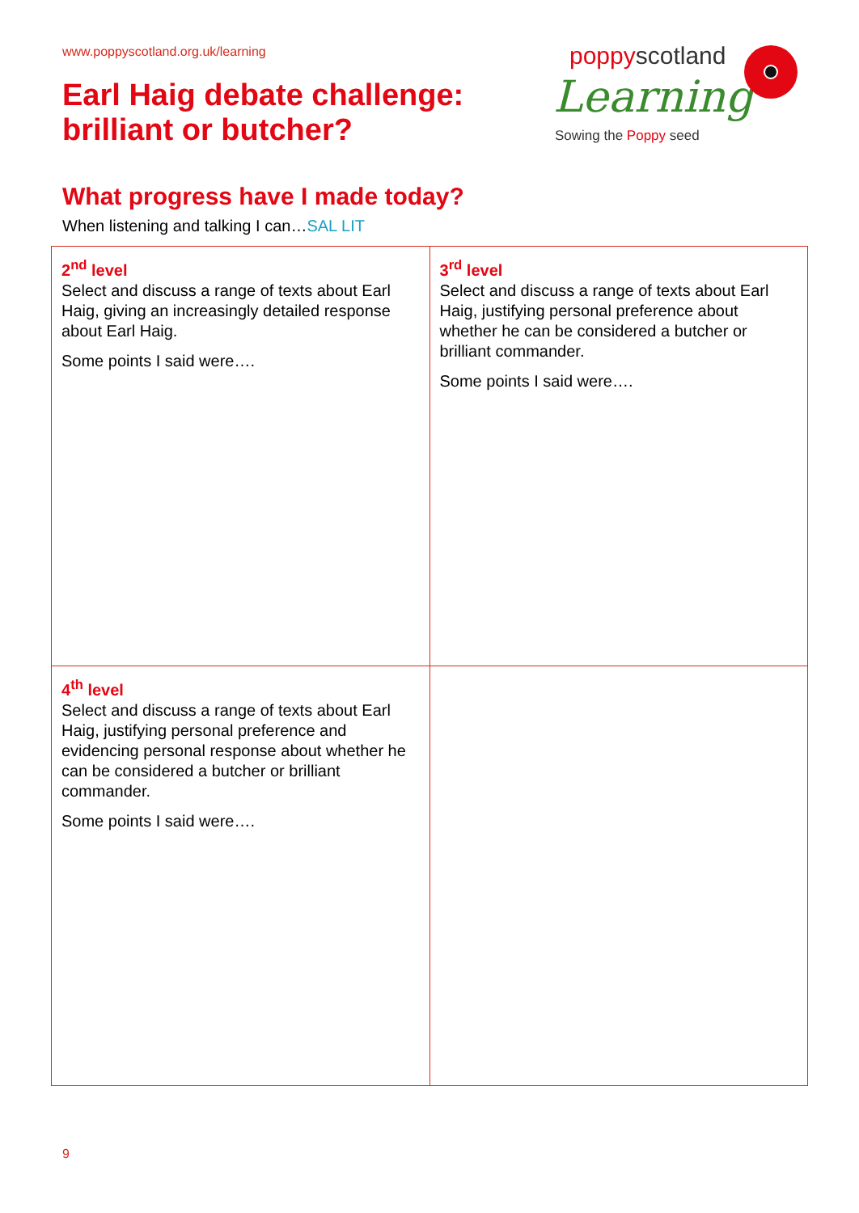www.poppyscotland.org.uk/learning
Earl Haig debate challenge:
brilliant or butcher?
poppyscotland
Learning
Sowing the Poppy seed
What progress have I made today?
When listening and talking I can…SAL LIT
| 2<sup>nd</sup> level Select and discuss a range of texts about Earl Haig, giving an increasingly detailed response about Earl Haig. Some points I said were…. | 3<sup>rd</sup> level Select and discuss a range of texts about Earl Haig, justifying personal preference about whether he can be considered a butcher or brilliant commander. Some points I said were…. |
| 4<sup>th</sup> level Select and discuss a range of texts about Earl Haig, justifying personal preference and evidencing personal response about whether he can be considered a butcher or brilliant commander. Some points I said were…. | |
9